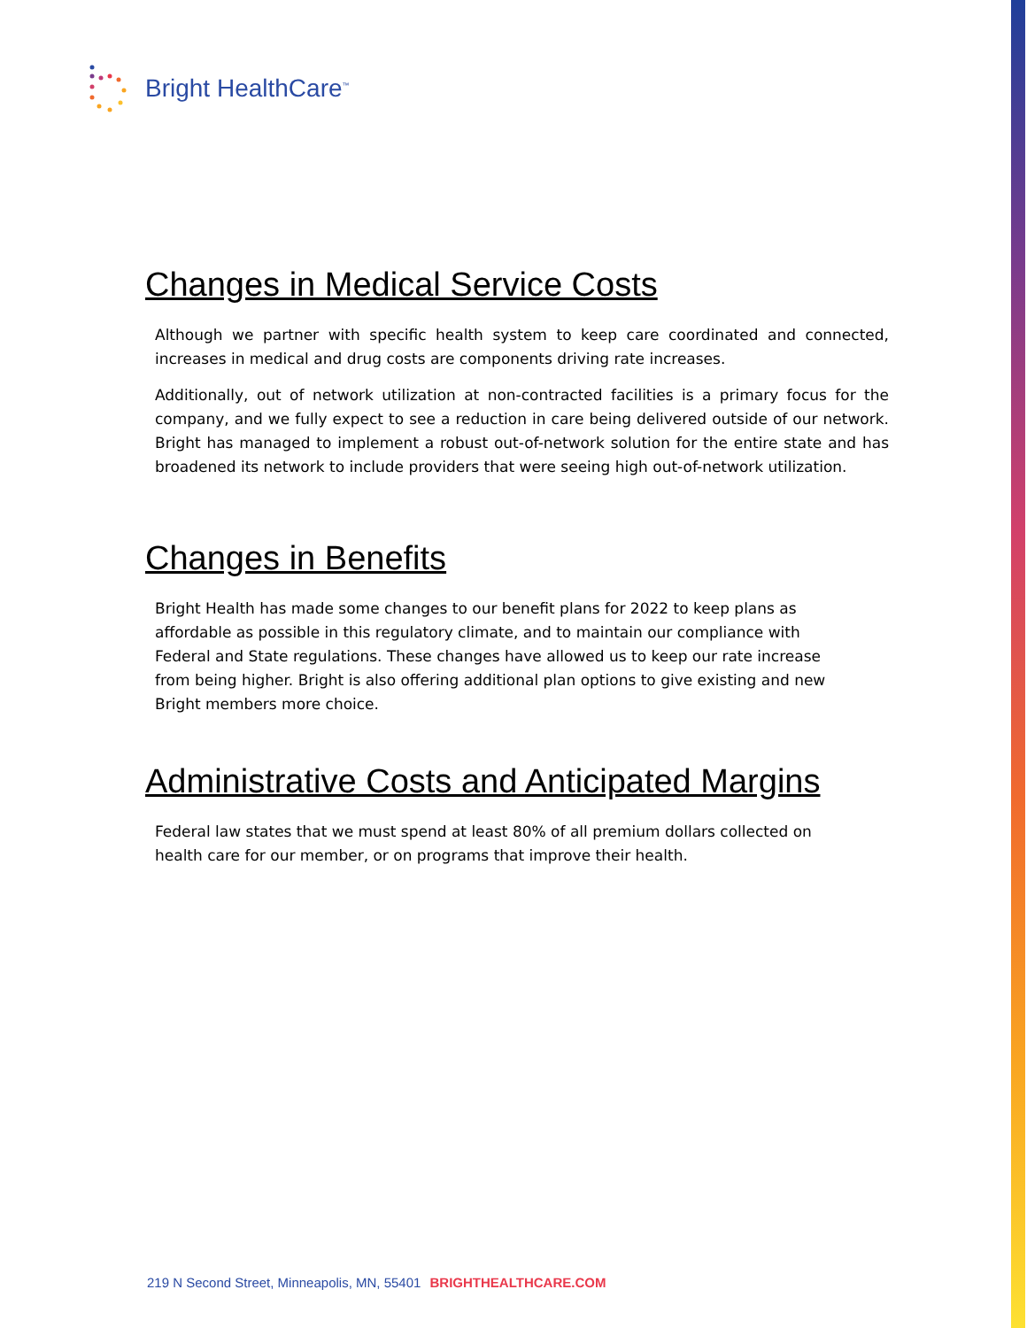Bright HealthCare<sup>™</sup>
Changes in Medical Service Costs
Although we partner with specific health system to keep care coordinated and connected, increases in medical and drug costs are components driving rate increases.
Additionally, out of network utilization at non-contracted facilities is a primary focus for the company, and we fully expect to see a reduction in care being delivered outside of our network. Bright has managed to implement a robust out-of-network solution for the entire state and has broadened its network to include providers that were seeing high out-of-network utilization.
Changes in Benefits
Bright Health has made some changes to our benefit plans for 2022 to keep plans as affordable as possible in this regulatory climate, and to maintain our compliance with Federal and State regulations. These changes have allowed us to keep our rate increase from being higher. Bright is also offering additional plan options to give existing and new Bright members more choice.
Administrative Costs and Anticipated Margins
Federal law states that we must spend at least 80% of all premium dollars collected on health care for our member, or on programs that improve their health.
219 N Second Street, Minneapolis, MN, 55401 BRIGHTHEALTHCARE.COM